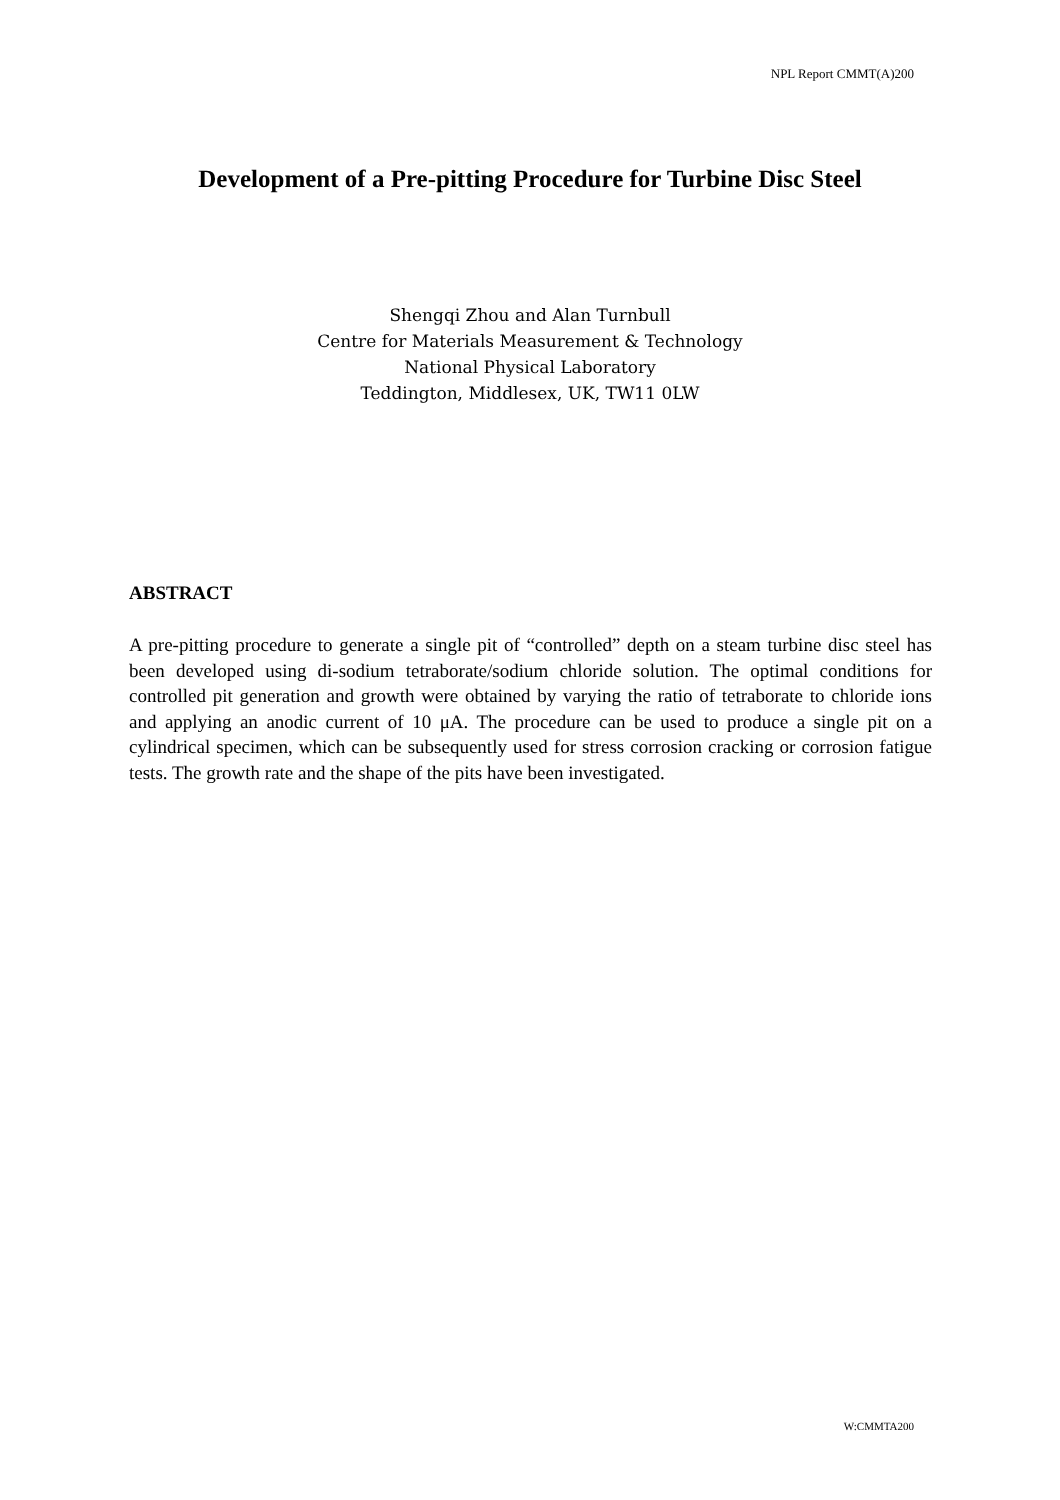NPL Report CMMT(A)200
Development of a Pre-pitting Procedure for Turbine Disc Steel
Shengqi Zhou and Alan Turnbull
Centre for Materials Measurement & Technology
National Physical Laboratory
Teddington, Middlesex, UK, TW11 0LW
ABSTRACT
A pre-pitting procedure to generate a single pit of “controlled” depth on a steam turbine disc steel has been developed using di-sodium tetraborate/sodium chloride solution. The optimal conditions for controlled pit generation and growth were obtained by varying the ratio of tetraborate to chloride ions and applying an anodic current of 10 μA. The procedure can be used to produce a single pit on a cylindrical specimen, which can be subsequently used for stress corrosion cracking or corrosion fatigue tests. The growth rate and the shape of the pits have been investigated.
W:CMMTA200